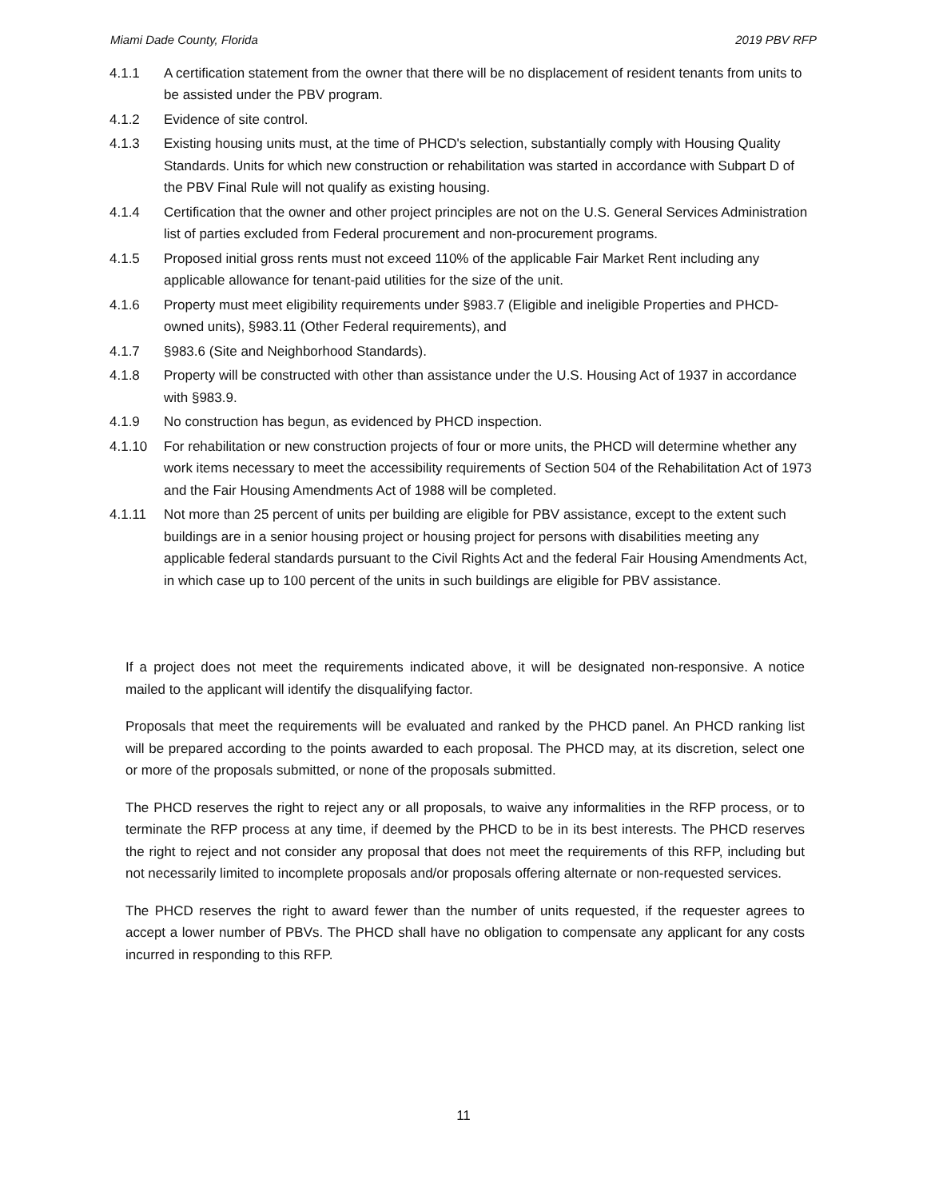Miami Dade County, Florida 2019 PBV RFP
4.1.1 A certification statement from the owner that there will be no displacement of resident tenants from units to be assisted under the PBV program.
4.1.2 Evidence of site control.
4.1.3 Existing housing units must, at the time of PHCD's selection, substantially comply with Housing Quality Standards. Units for which new construction or rehabilitation was started in accordance with Subpart D of the PBV Final Rule will not qualify as existing housing.
4.1.4 Certification that the owner and other project principles are not on the U.S. General Services Administration list of parties excluded from Federal procurement and non-procurement programs.
4.1.5 Proposed initial gross rents must not exceed 110% of the applicable Fair Market Rent including any applicable allowance for tenant-paid utilities for the size of the unit.
4.1.6 Property must meet eligibility requirements under §983.7 (Eligible and ineligible Properties and PHCD- owned units), §983.11 (Other Federal requirements), and
4.1.7 §983.6 (Site and Neighborhood Standards).
4.1.8 Property will be constructed with other than assistance under the U.S. Housing Act of 1937 in accordance with §983.9.
4.1.9 No construction has begun, as evidenced by PHCD inspection.
4.1.10 For rehabilitation or new construction projects of four or more units, the PHCD will determine whether any work items necessary to meet the accessibility requirements of Section 504 of the Rehabilitation Act of 1973 and the Fair Housing Amendments Act of 1988 will be completed.
4.1.11 Not more than 25 percent of units per building are eligible for PBV assistance, except to the extent such buildings are in a senior housing project or housing project for persons with disabilities meeting any applicable federal standards pursuant to the Civil Rights Act and the federal Fair Housing Amendments Act, in which case up to 100 percent of the units in such buildings are eligible for PBV assistance.
If a project does not meet the requirements indicated above, it will be designated non-responsive. A notice mailed to the applicant will identify the disqualifying factor.
Proposals that meet the requirements will be evaluated and ranked by the PHCD panel. An PHCD ranking list will be prepared according to the points awarded to each proposal. The PHCD may, at its discretion, select one or more of the proposals submitted, or none of the proposals submitted.
The PHCD reserves the right to reject any or all proposals, to waive any informalities in the RFP process, or to terminate the RFP process at any time, if deemed by the PHCD to be in its best interests. The PHCD reserves the right to reject and not consider any proposal that does not meet the requirements of this RFP, including but not necessarily limited to incomplete proposals and/or proposals offering alternate or non-requested services.
The PHCD reserves the right to award fewer than the number of units requested, if the requester agrees to accept a lower number of PBVs. The PHCD shall have no obligation to compensate any applicant for any costs incurred in responding to this RFP.
11